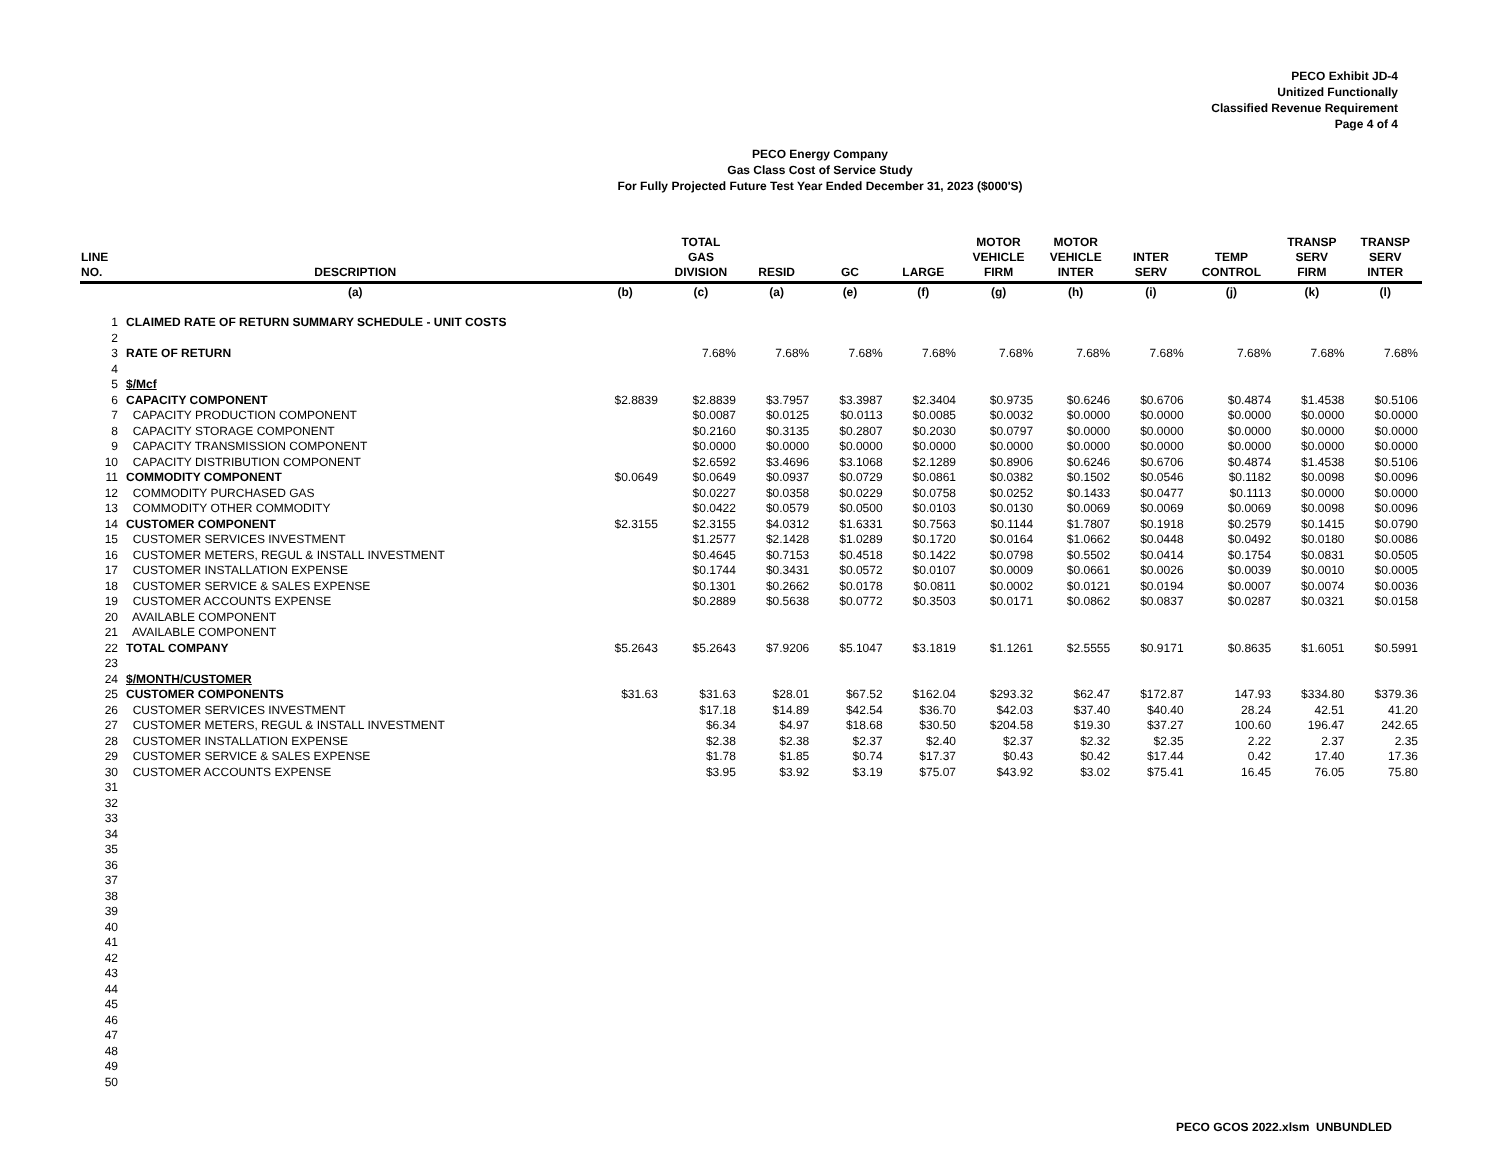PECO Exhibit JD-4
Unitized Functionally
Classified Revenue Requirement
Page 4 of 4
PECO Energy Company
Gas Class Cost of Service Study
For Fully Projected Future Test Year Ended December 31, 2023 ($000'S)
| LINE NO. | DESCRIPTION | | TOTAL GAS DIVISION | RESID | GC | LARGE | MOTOR VEHICLE FIRM | MOTOR VEHICLE INTER | INTER SERV | TEMP CONTROL | TRANSP SERV FIRM | TRANSP SERV INTER |
| --- | --- | --- | --- | --- | --- | --- | --- | --- | --- | --- | --- | --- |
| | (a) | (b) | (c) | (a) | (e) | (f) | (g) | (h) | (i) | (j) | (k) | (l) |
| 1 | CLAIMED RATE OF RETURN SUMMARY SCHEDULE - UNIT COSTS | | | | | | | | | | | |
| 2 | | | | | | | | | | | | |
| 3 | RATE OF RETURN | | 7.68% | 7.68% | 7.68% | 7.68% | 7.68% | 7.68% | 7.68% | 7.68% | 7.68% | 7.68% |
| 4 | | | | | | | | | | | | |
| 5 | $/Mcf | | | | | | | | | | | |
| 6 | CAPACITY COMPONENT | $2.8839 | $2.8839 | $3.7957 | $3.3987 | $2.3404 | $0.9735 | $0.6246 | $0.6706 | $0.4874 | $1.4538 | $0.5106 |
| 7 | CAPACITY PRODUCTION COMPONENT | | $0.0087 | $0.0125 | $0.0113 | $0.0085 | $0.0032 | $0.0000 | $0.0000 | $0.0000 | $0.0000 | $0.0000 |
| 8 | CAPACITY STORAGE COMPONENT | | $0.2160 | $0.3135 | $0.2807 | $0.2030 | $0.0797 | $0.0000 | $0.0000 | $0.0000 | $0.0000 | $0.0000 |
| 9 | CAPACITY TRANSMISSION COMPONENT | | $0.0000 | $0.0000 | $0.0000 | $0.0000 | $0.0000 | $0.0000 | $0.0000 | $0.0000 | $0.0000 | $0.0000 |
| 10 | CAPACITY DISTRIBUTION COMPONENT | | $2.6592 | $3.4696 | $3.1068 | $2.1289 | $0.8906 | $0.6246 | $0.6706 | $0.4874 | $1.4538 | $0.5106 |
| 11 | COMMODITY COMPONENT | $0.0649 | $0.0649 | $0.0937 | $0.0729 | $0.0861 | $0.0382 | $0.1502 | $0.0546 | $0.1182 | $0.0098 | $0.0096 |
| 12 | COMMODITY PURCHASED GAS | | $0.0227 | $0.0358 | $0.0229 | $0.0758 | $0.0252 | $0.1433 | $0.0477 | $0.1113 | $0.0000 | $0.0000 |
| 13 | COMMODITY OTHER COMMODITY | | $0.0422 | $0.0579 | $0.0500 | $0.0103 | $0.0130 | $0.0069 | $0.0069 | $0.0069 | $0.0098 | $0.0096 |
| 14 | CUSTOMER COMPONENT | $2.3155 | $2.3155 | $4.0312 | $1.6331 | $0.7563 | $0.1144 | $1.7807 | $0.1918 | $0.2579 | $0.1415 | $0.0790 |
| 15 | CUSTOMER SERVICES INVESTMENT | | $1.2577 | $2.1428 | $1.0289 | $0.1720 | $0.0164 | $1.0662 | $0.0448 | $0.0492 | $0.0180 | $0.0086 |
| 16 | CUSTOMER METERS, REGUL & INSTALL INVESTMENT | | $0.4645 | $0.7153 | $0.4518 | $0.1422 | $0.0798 | $0.5502 | $0.0414 | $0.1754 | $0.0831 | $0.0505 |
| 17 | CUSTOMER INSTALLATION EXPENSE | | $0.1744 | $0.3431 | $0.0572 | $0.0107 | $0.0009 | $0.0661 | $0.0026 | $0.0039 | $0.0010 | $0.0005 |
| 18 | CUSTOMER SERVICE & SALES EXPENSE | | $0.1301 | $0.2662 | $0.0178 | $0.0811 | $0.0002 | $0.0121 | $0.0194 | $0.0007 | $0.0074 | $0.0036 |
| 19 | CUSTOMER ACCOUNTS EXPENSE | | $0.2889 | $0.5638 | $0.0772 | $0.3503 | $0.0171 | $0.0862 | $0.0837 | $0.0287 | $0.0321 | $0.0158 |
| 20 | AVAILABLE COMPONENT | | | | | | | | | | | |
| 21 | AVAILABLE COMPONENT | | | | | | | | | | | |
| 22 | TOTAL COMPANY | $5.2643 | $5.2643 | $7.9206 | $5.1047 | $3.1819 | $1.1261 | $2.5555 | $0.9171 | $0.8635 | $1.6051 | $0.5991 |
| 23 | | | | | | | | | | | | |
| 24 | $/MONTH/CUSTOMER | | | | | | | | | | | |
| 25 | CUSTOMER COMPONENTS | $31.63 | $31.63 | $28.01 | $67.52 | $162.04 | $293.32 | $62.47 | $172.87 | 147.93 | $334.80 | $379.36 |
| 26 | CUSTOMER SERVICES INVESTMENT | | $17.18 | $14.89 | $42.54 | $36.70 | $42.03 | $37.40 | $40.40 | 28.24 | 42.51 | 41.20 |
| 27 | CUSTOMER METERS, REGUL & INSTALL INVESTMENT | | $6.34 | $4.97 | $18.68 | $30.50 | $204.58 | $19.30 | $37.27 | 100.60 | 196.47 | 242.65 |
| 28 | CUSTOMER INSTALLATION EXPENSE | | $2.38 | $2.38 | $2.37 | $2.40 | $2.37 | $2.32 | $2.35 | 2.22 | 2.37 | 2.35 |
| 29 | CUSTOMER SERVICE & SALES EXPENSE | | $1.78 | $1.85 | $0.74 | $17.37 | $0.43 | $0.42 | $17.44 | 0.42 | 17.40 | 17.36 |
| 30 | CUSTOMER ACCOUNTS EXPENSE | | $3.95 | $3.92 | $3.19 | $75.07 | $43.92 | $3.02 | $75.41 | 16.45 | 76.05 | 75.80 |
| 31 | | | | | | | | | | | | |
| 32 | | | | | | | | | | | | |
| 33 | | | | | | | | | | | | |
| 34 | | | | | | | | | | | | |
| 35 | | | | | | | | | | | | |
| 36 | | | | | | | | | | | | |
| 37 | | | | | | | | | | | | |
| 38 | | | | | | | | | | | | |
| 39 | | | | | | | | | | | | |
| 40 | | | | | | | | | | | | |
| 41 | | | | | | | | | | | | |
| 42 | | | | | | | | | | | | |
| 43 | | | | | | | | | | | | |
| 44 | | | | | | | | | | | | |
| 45 | | | | | | | | | | | | |
| 46 | | | | | | | | | | | | |
| 47 | | | | | | | | | | | | |
| 48 | | | | | | | | | | | | |
| 49 | | | | | | | | | | | | |
| 50 | | | | | | | | | | | | |
PECO GCOS 2022.xlsm UNBUNDLED